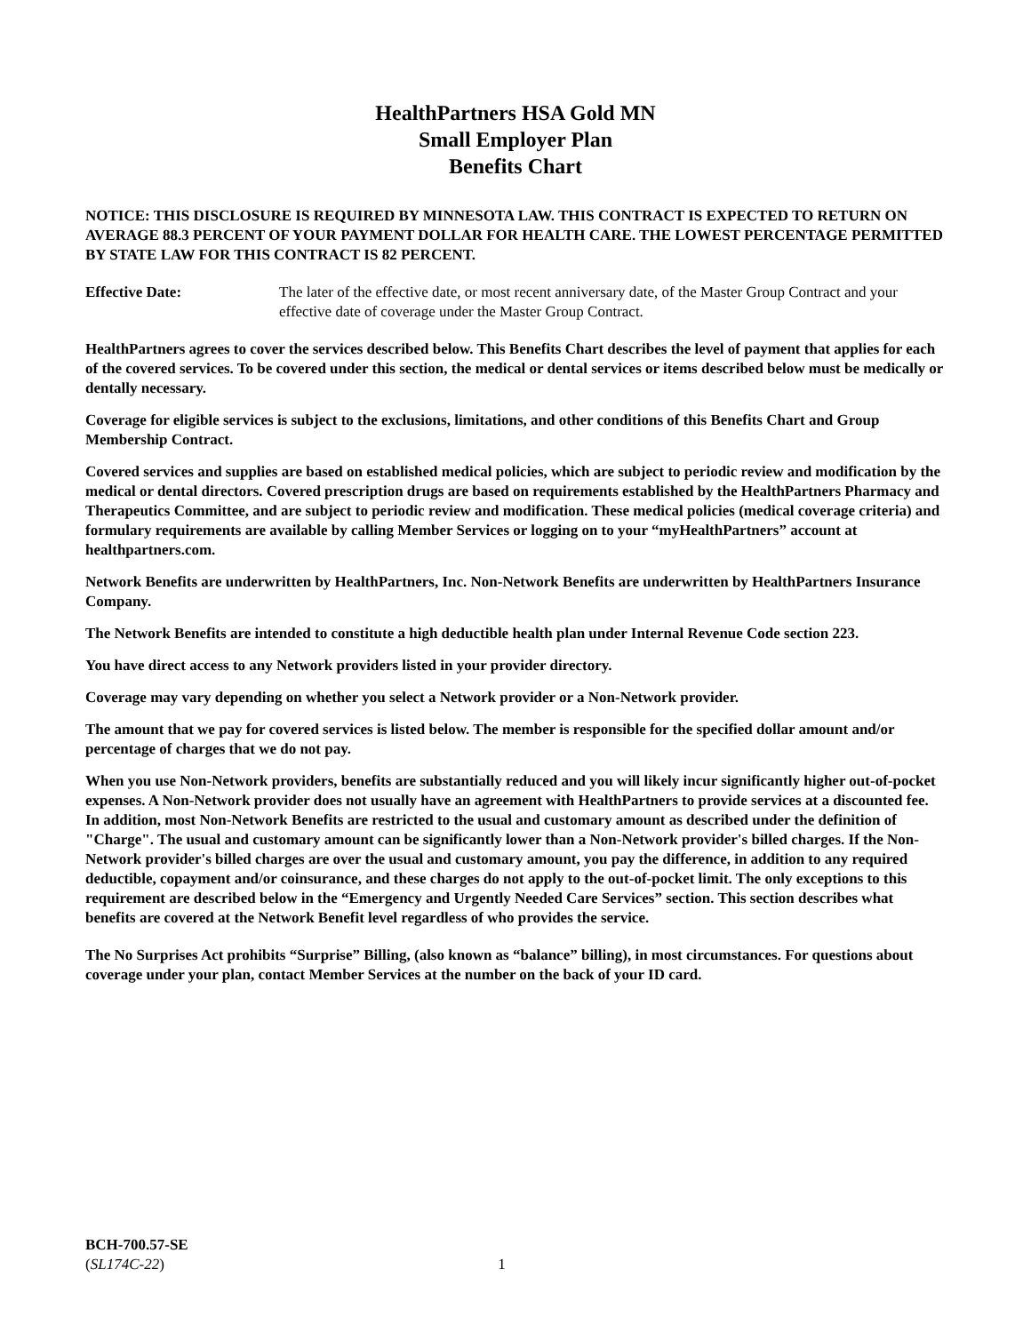HealthPartners HSA Gold MN
Small Employer Plan
Benefits Chart
NOTICE: THIS DISCLOSURE IS REQUIRED BY MINNESOTA LAW. THIS CONTRACT IS EXPECTED TO RETURN ON AVERAGE 88.3 PERCENT OF YOUR PAYMENT DOLLAR FOR HEALTH CARE. THE LOWEST PERCENTAGE PERMITTED BY STATE LAW FOR THIS CONTRACT IS 82 PERCENT.
Effective Date: The later of the effective date, or most recent anniversary date, of the Master Group Contract and your effective date of coverage under the Master Group Contract.
HealthPartners agrees to cover the services described below. This Benefits Chart describes the level of payment that applies for each of the covered services. To be covered under this section, the medical or dental services or items described below must be medically or dentally necessary.
Coverage for eligible services is subject to the exclusions, limitations, and other conditions of this Benefits Chart and Group Membership Contract.
Covered services and supplies are based on established medical policies, which are subject to periodic review and modification by the medical or dental directors. Covered prescription drugs are based on requirements established by the HealthPartners Pharmacy and Therapeutics Committee, and are subject to periodic review and modification. These medical policies (medical coverage criteria) and formulary requirements are available by calling Member Services or logging on to your “myHealthPartners” account at healthpartners.com.
Network Benefits are underwritten by HealthPartners, Inc. Non-Network Benefits are underwritten by HealthPartners Insurance Company.
The Network Benefits are intended to constitute a high deductible health plan under Internal Revenue Code section 223.
You have direct access to any Network providers listed in your provider directory.
Coverage may vary depending on whether you select a Network provider or a Non-Network provider.
The amount that we pay for covered services is listed below. The member is responsible for the specified dollar amount and/or percentage of charges that we do not pay.
When you use Non-Network providers, benefits are substantially reduced and you will likely incur significantly higher out-of-pocket expenses. A Non-Network provider does not usually have an agreement with HealthPartners to provide services at a discounted fee. In addition, most Non-Network Benefits are restricted to the usual and customary amount as described under the definition of "Charge". The usual and customary amount can be significantly lower than a Non-Network provider's billed charges. If the Non-Network provider's billed charges are over the usual and customary amount, you pay the difference, in addition to any required deductible, copayment and/or coinsurance, and these charges do not apply to the out-of-pocket limit. The only exceptions to this requirement are described below in the “Emergency and Urgently Needed Care Services” section. This section describes what benefits are covered at the Network Benefit level regardless of who provides the service.
The No Surprises Act prohibits “Surprise” Billing, (also known as “balance” billing), in most circumstances. For questions about coverage under your plan, contact Member Services at the number on the back of your ID card.
BCH-700.57-SE
(SL174C-22) 1